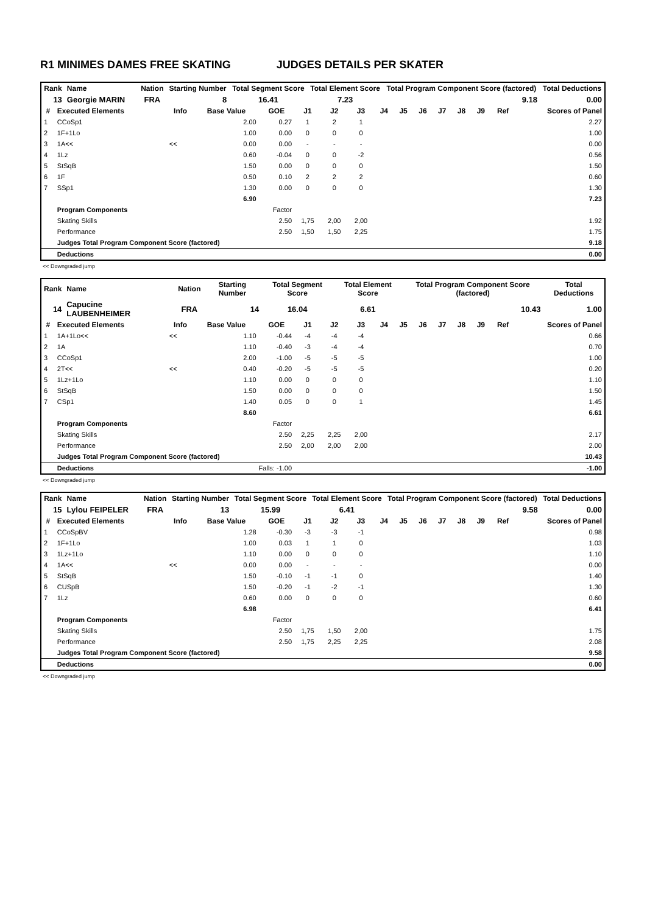R1 MINIMES DAMES FREE SKATING JUDGES DETAILS PER SKATER
| Rank | Name | | | Nation | Starting Number | Total Segment Score | Total Element Score | Total Program Component Score (factored) | Total Deductions |
| --- | --- | --- | --- | --- | --- | --- | --- | --- | --- |
| 13 | Georgie MARIN | | | FRA | 8 | 16.41 | 7.23 | 9.18 | 0.00 |
| # | Executed Elements | Info | Base Value | GOE | J1 | J2 | J3 | J4 | J5 | J6 | J7 | J8 | J9 | Ref | Scores of Panel |
| --- | --- | --- | --- | --- | --- | --- | --- | --- | --- | --- | --- | --- | --- | --- | --- |
| 1 | CCoSp1 | | 2.00 | 0.27 | 1 | 2 | 1 | | | | | | | | 2.27 |
| 2 | 1F+1Lo | | 1.00 | 0.00 | 0 | 0 | 0 | | | | | | | | 1.00 |
| 3 | 1A<< | << | 0.00 | 0.00 | - | - | - | | | | | | | | 0.00 |
| 4 | 1Lz | | 0.60 | -0.04 | 0 | 0 | -2 | | | | | | | | 0.56 |
| 5 | StSqB | | 1.50 | 0.00 | 0 | 0 | 0 | | | | | | | | 1.50 |
| 6 | 1F | | 0.50 | 0.10 | 2 | 2 | 2 | | | | | | | | 0.60 |
| 7 | SSp1 | | 1.30 | 0.00 | 0 | 0 | 0 | | | | | | | | 1.30 |
| | | | 6.90 | | | | | | | | | | | | 7.23 |
| | Program Components | | | Factor | | | | | | | | | | | |
| | Skating Skills | | | 2.50 | 1,75 | 2,00 | 2,00 | | | | | | | | 1.92 |
| | Performance | | | 2.50 | 1,50 | 1,50 | 2,25 | | | | | | | | 1.75 |
| | Judges Total Program Component Score (factored) | | | | | | | | | | | | | | 9.18 |
| | Deductions | | | | | | | | | | | | | | 0.00 |
<< Downgraded jump
| Rank | Name | | | Nation | Starting Number | Total Segment Score | Total Element Score | Total Program Component Score (factored) | Total Deductions |
| --- | --- | --- | --- | --- | --- | --- | --- | --- | --- |
| 14 | Capucine LAUBENHEIMER | | | FRA | 14 | 16.04 | 6.61 | 10.43 | 1.00 |
| # | Executed Elements | Info | Base Value | GOE | J1 | J2 | J3 | J4 | J5 | J6 | J7 | J8 | J9 | Ref | Scores of Panel |
| --- | --- | --- | --- | --- | --- | --- | --- | --- | --- | --- | --- | --- | --- | --- | --- |
| 1 | 1A+1Lo<< | << | 1.10 | -0.44 | -4 | -4 | -4 | | | | | | | | 0.66 |
| 2 | 1A | | 1.10 | -0.40 | -3 | -4 | -4 | | | | | | | | 0.70 |
| 3 | CCoSp1 | | 2.00 | -1.00 | -5 | -5 | -5 | | | | | | | | 1.00 |
| 4 | 2T<< | << | 0.40 | -0.20 | -5 | -5 | -5 | | | | | | | | 0.20 |
| 5 | 1Lz+1Lo | | 1.10 | 0.00 | 0 | 0 | 0 | | | | | | | | 1.10 |
| 6 | StSqB | | 1.50 | 0.00 | 0 | 0 | 0 | | | | | | | | 1.50 |
| 7 | CSp1 | | 1.40 | 0.05 | 0 | 0 | 1 | | | | | | | | 1.45 |
| | | | 8.60 | | | | | | | | | | | | 6.61 |
| | Program Components | | | Factor | | | | | | | | | | | |
| | Skating Skills | | | 2.50 | 2,25 | 2,25 | 2,00 | | | | | | | | 2.17 |
| | Performance | | | 2.50 | 2,00 | 2,00 | 2,00 | | | | | | | | 2.00 |
| | Judges Total Program Component Score (factored) | | | | | | | | | | | | | | 10.43 |
| | Deductions | | Falls: -1.00 | | | | | | | | | | | | -1.00 |
<< Downgraded jump
| Rank | Name | | | Nation | Starting Number | Total Segment Score | Total Element Score | Total Program Component Score (factored) | Total Deductions |
| --- | --- | --- | --- | --- | --- | --- | --- | --- | --- |
| 15 | Lylou FEIPELER | | | FRA | 13 | 15.99 | 6.41 | 9.58 | 0.00 |
| # | Executed Elements | Info | Base Value | GOE | J1 | J2 | J3 | J4 | J5 | J6 | J7 | J8 | J9 | Ref | Scores of Panel |
| --- | --- | --- | --- | --- | --- | --- | --- | --- | --- | --- | --- | --- | --- | --- | --- |
| 1 | CCoSpBV | | 1.28 | -0.30 | -3 | -3 | -1 | | | | | | | | 0.98 |
| 2 | 1F+1Lo | | 1.00 | 0.03 | 1 | 1 | 0 | | | | | | | | 1.03 |
| 3 | 1Lz+1Lo | | 1.10 | 0.00 | 0 | 0 | 0 | | | | | | | | 1.10 |
| 4 | 1A<< | << | 0.00 | 0.00 | - | - | - | | | | | | | | 0.00 |
| 5 | StSqB | | 1.50 | -0.10 | -1 | -1 | 0 | | | | | | | | 1.40 |
| 6 | CUSpB | | 1.50 | -0.20 | -1 | -2 | -1 | | | | | | | | 1.30 |
| 7 | 1Lz | | 0.60 | 0.00 | 0 | 0 | 0 | | | | | | | | 0.60 |
| | | | 6.98 | | | | | | | | | | | | 6.41 |
| | Program Components | | | Factor | | | | | | | | | | | |
| | Skating Skills | | | 2.50 | 1,75 | 1,50 | 2,00 | | | | | | | | 1.75 |
| | Performance | | | 2.50 | 1,75 | 2,25 | 2,25 | | | | | | | | 2.08 |
| | Judges Total Program Component Score (factored) | | | | | | | | | | | | | | 9.58 |
| | Deductions | | | | | | | | | | | | | | 0.00 |
<< Downgraded jump